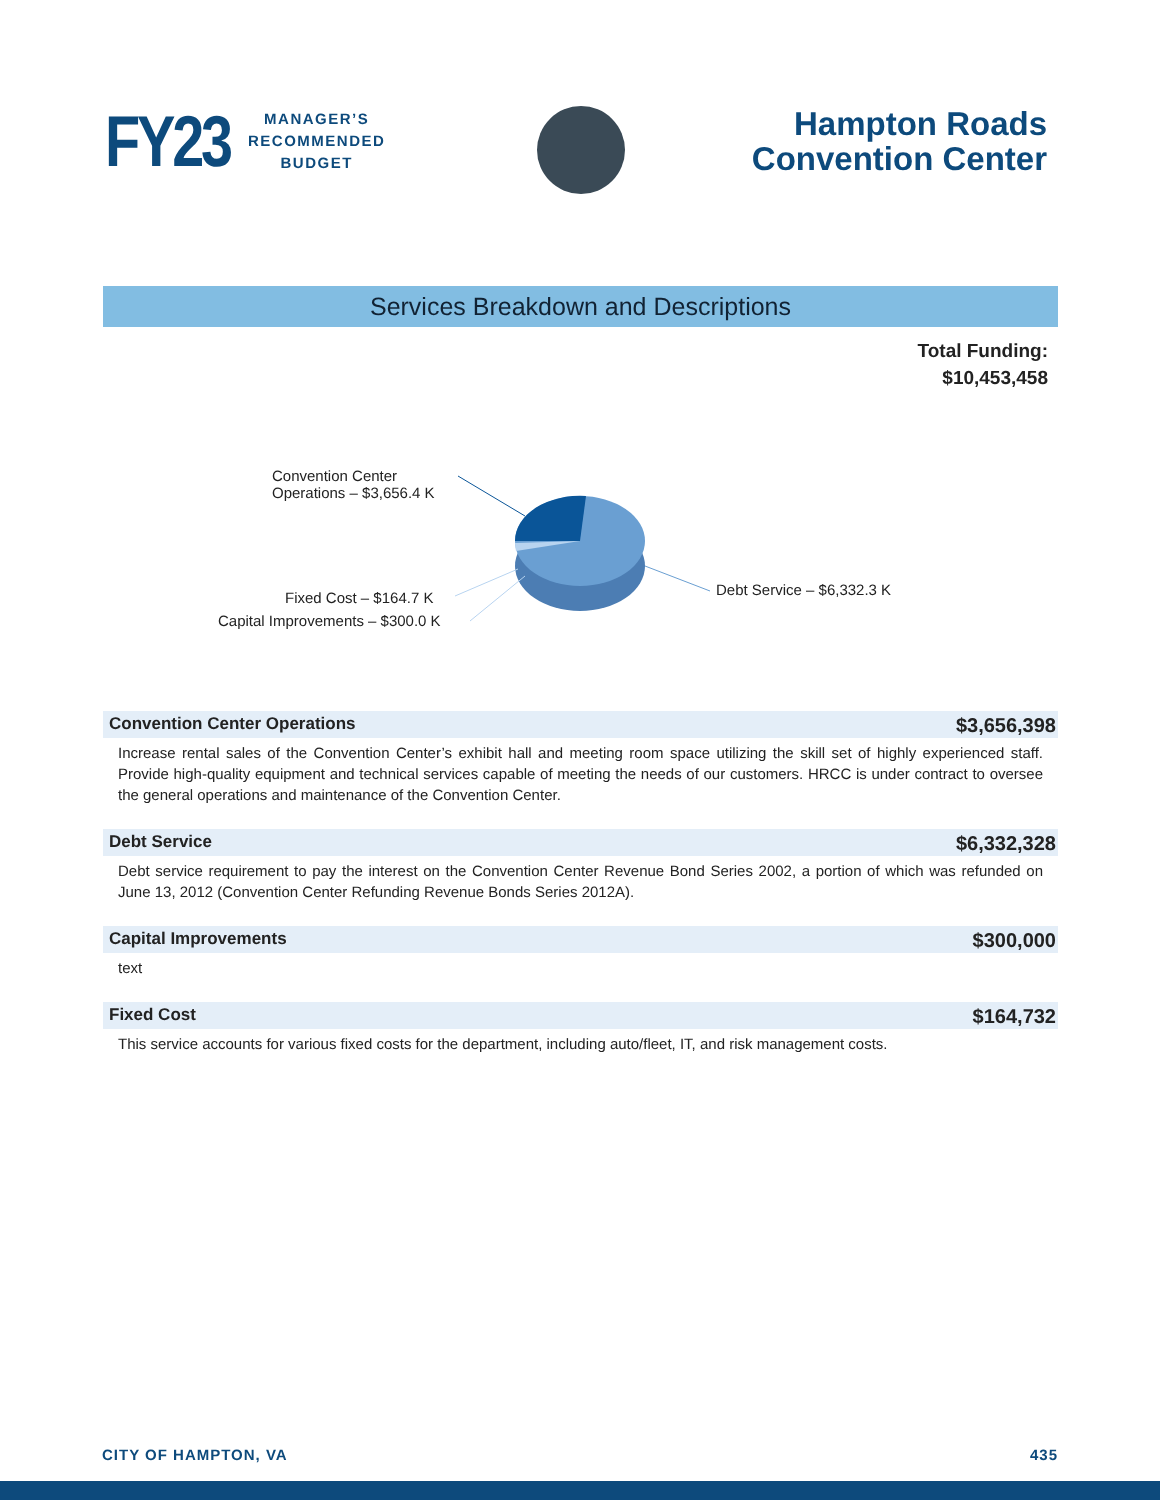FY23
MANAGER’S
RECOMMENDED
BUDGET
Hampton Roads
Convention Center
Services Breakdown and Descriptions
Total Funding:
$10,453,458
Convention Center
Operations – $3,656.4 K
Debt Service – $6,332.3 K
Fixed Cost – $164.7 K
Capital Improvements – $300.0 K
Convention Center Operations $3,656,398
Increase rental sales of the Convention Center’s exhibit hall and meeting room space utilizing the skill set of highly experienced staff. Provide high-quality equipment and technical services capable of meeting the needs of our customers. HRCC is under contract to oversee the general operations and maintenance of the Convention Center.
Debt Service $6,332,328
Debt service requirement to pay the interest on the Convention Center Revenue Bond Series 2002, a portion of which was refunded on June 13, 2012 (Convention Center Refunding Revenue Bonds Series 2012A).
Capital Improvements $300,000
text
Fixed Cost $164,732
This service accounts for various fixed costs for the department, including auto/fleet, IT, and risk management costs.
CITY OF HAMPTON, VA 435